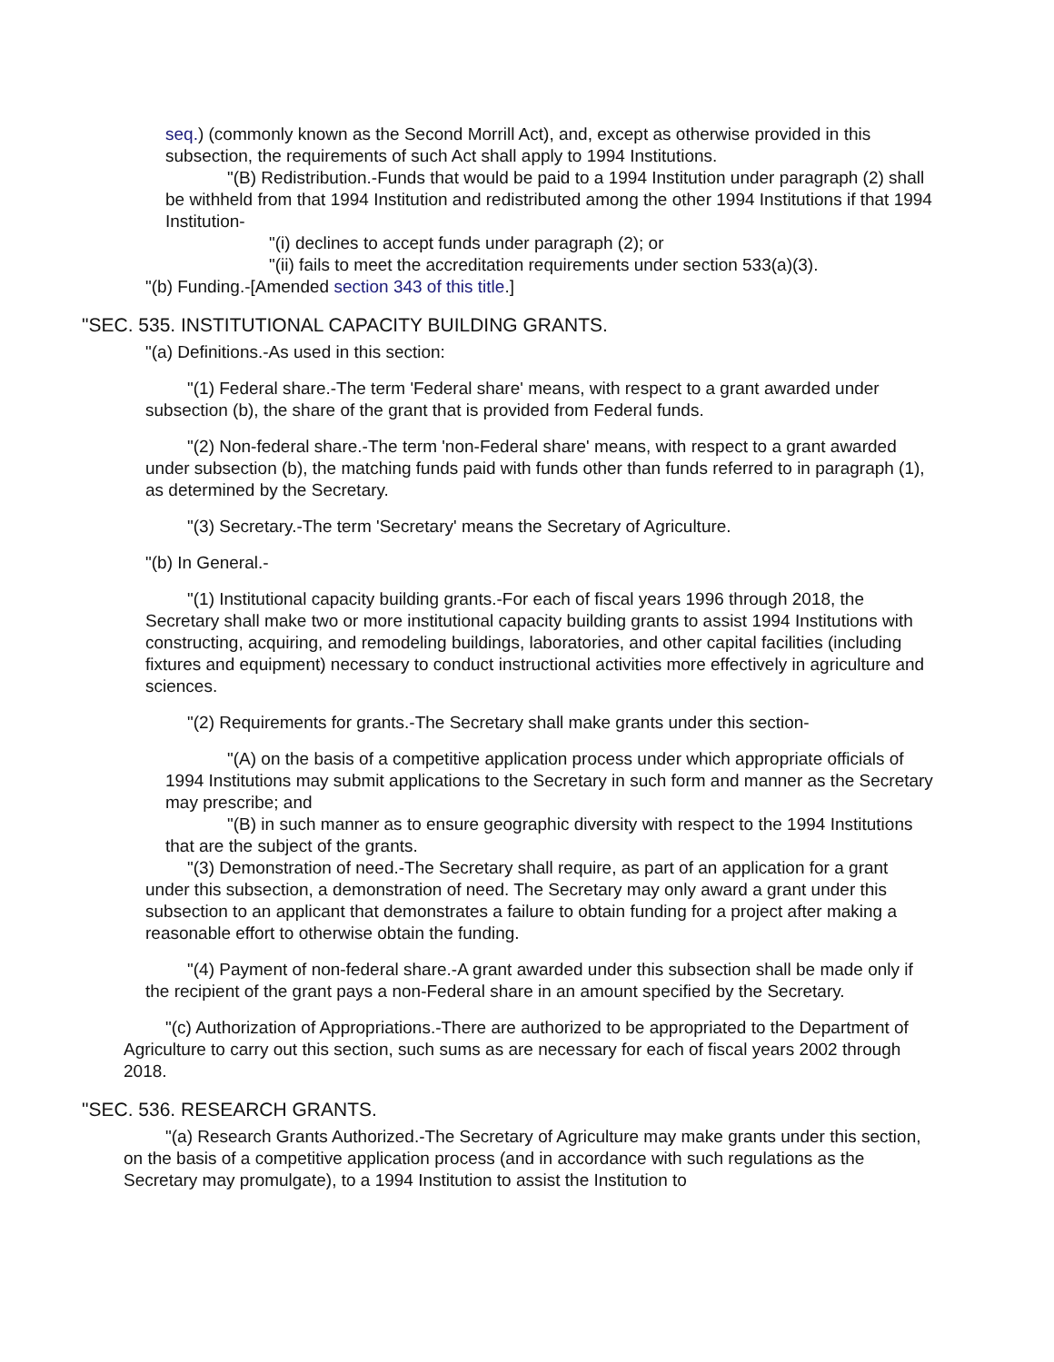seq.) (commonly known as the Second Morrill Act), and, except as otherwise provided in this subsection, the requirements of such Act shall apply to 1994 Institutions.
"(B) Redistribution.-Funds that would be paid to a 1994 Institution under paragraph (2) shall be withheld from that 1994 Institution and redistributed among the other 1994 Institutions if that 1994 Institution-
"(i) declines to accept funds under paragraph (2); or
"(ii) fails to meet the accreditation requirements under section 533(a)(3).
"(b) Funding.-[Amended section 343 of this title.]
"SEC. 535. INSTITUTIONAL CAPACITY BUILDING GRANTS.
"(a) Definitions.-As used in this section:
"(1) Federal share.-The term 'Federal share' means, with respect to a grant awarded under subsection (b), the share of the grant that is provided from Federal funds.
"(2) Non-federal share.-The term 'non-Federal share' means, with respect to a grant awarded under subsection (b), the matching funds paid with funds other than funds referred to in paragraph (1), as determined by the Secretary.
"(3) Secretary.-The term 'Secretary' means the Secretary of Agriculture.
"(b) In General.-
"(1) Institutional capacity building grants.-For each of fiscal years 1996 through 2018, the Secretary shall make two or more institutional capacity building grants to assist 1994 Institutions with constructing, acquiring, and remodeling buildings, laboratories, and other capital facilities (including fixtures and equipment) necessary to conduct instructional activities more effectively in agriculture and sciences.
"(2) Requirements for grants.-The Secretary shall make grants under this section-
"(A) on the basis of a competitive application process under which appropriate officials of 1994 Institutions may submit applications to the Secretary in such form and manner as the Secretary may prescribe; and
"(B) in such manner as to ensure geographic diversity with respect to the 1994 Institutions that are the subject of the grants.
"(3) Demonstration of need.-The Secretary shall require, as part of an application for a grant under this subsection, a demonstration of need. The Secretary may only award a grant under this subsection to an applicant that demonstrates a failure to obtain funding for a project after making a reasonable effort to otherwise obtain the funding.
"(4) Payment of non-federal share.-A grant awarded under this subsection shall be made only if the recipient of the grant pays a non-Federal share in an amount specified by the Secretary.
"(c) Authorization of Appropriations.-There are authorized to be appropriated to the Department of Agriculture to carry out this section, such sums as are necessary for each of fiscal years 2002 through 2018.
"SEC. 536. RESEARCH GRANTS.
"(a) Research Grants Authorized.-The Secretary of Agriculture may make grants under this section, on the basis of a competitive application process (and in accordance with such regulations as the Secretary may promulgate), to a 1994 Institution to assist the Institution to